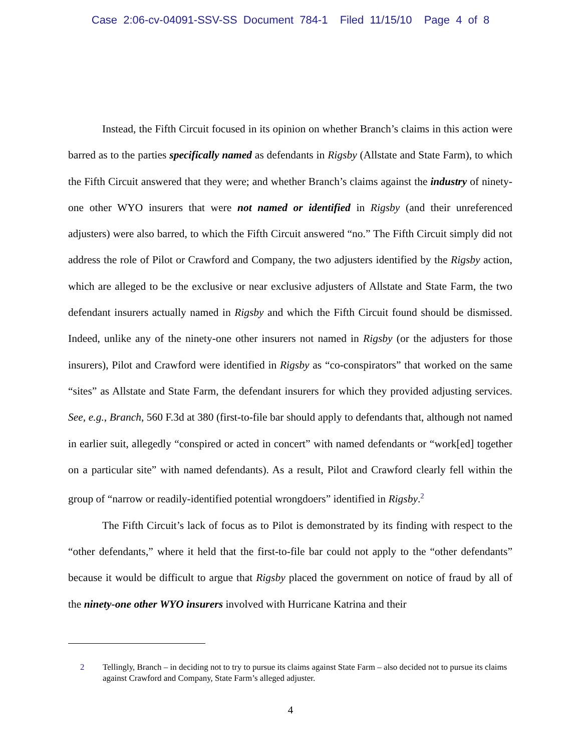Case 2:06-cv-04091-SSV-SS Document 784-1 Filed 11/15/10 Page 4 of 8
Instead, the Fifth Circuit focused in its opinion on whether Branch’s claims in this action were barred as to the parties specifically named as defendants in Rigsby (Allstate and State Farm), to which the Fifth Circuit answered that they were; and whether Branch’s claims against the industry of ninety-one other WYO insurers that were not named or identified in Rigsby (and their unreferenced adjusters) were also barred, to which the Fifth Circuit answered “no.” The Fifth Circuit simply did not address the role of Pilot or Crawford and Company, the two adjusters identified by the Rigsby action, which are alleged to be the exclusive or near exclusive adjusters of Allstate and State Farm, the two defendant insurers actually named in Rigsby and which the Fifth Circuit found should be dismissed. Indeed, unlike any of the ninety-one other insurers not named in Rigsby (or the adjusters for those insurers), Pilot and Crawford were identified in Rigsby as “co-conspirators” that worked on the same “sites” as Allstate and State Farm, the defendant insurers for which they provided adjusting services. See, e.g., Branch, 560 F.3d at 380 (first-to-file bar should apply to defendants that, although not named in earlier suit, allegedly “conspired or acted in concert” with named defendants or “work[ed] together on a particular site” with named defendants). As a result, Pilot and Crawford clearly fell within the group of “narrow or readily-identified potential wrongdoers” identified in Rigsby.<sup>2</sup>
The Fifth Circuit’s lack of focus as to Pilot is demonstrated by its finding with respect to the “other defendants,” where it held that the first-to-file bar could not apply to the “other defendants” because it would be difficult to argue that Rigsby placed the government on notice of fraud by all of the ninety-one other WYO insurers involved with Hurricane Katrina and their
2 Tellingly, Branch – in deciding not to try to pursue its claims against State Farm – also decided not to pursue its claims against Crawford and Company, State Farm’s alleged adjuster.
4